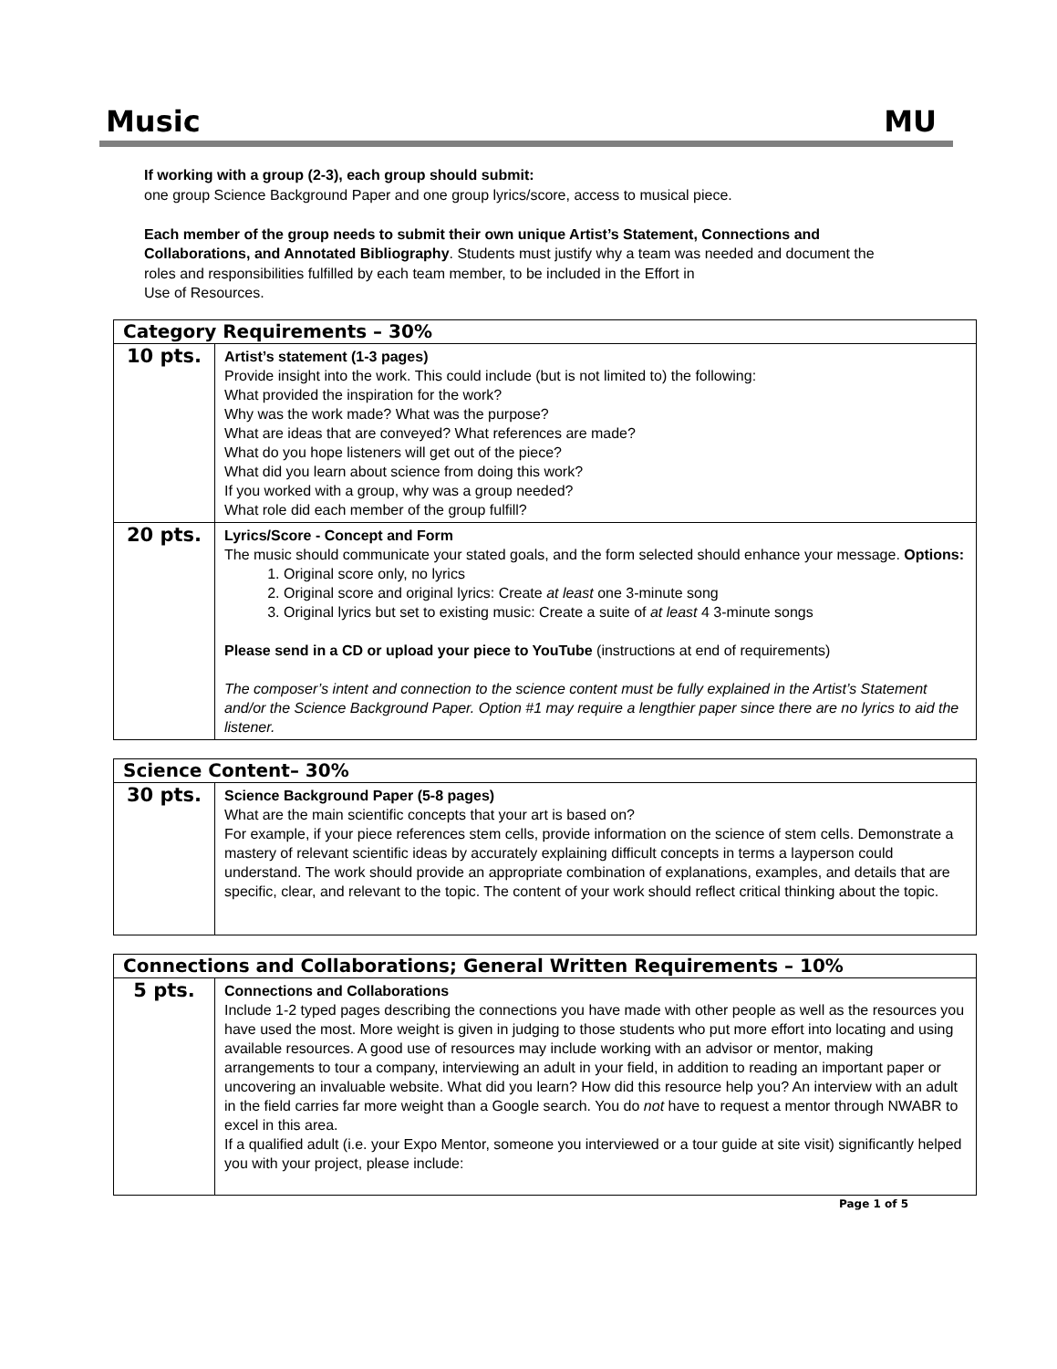Music MU
If working with a group (2-3), each group should submit:
one group Science Background Paper and one group lyrics/score, access to musical piece.
Each member of the group needs to submit their own unique Artist’s Statement, Connections and Collaborations, and Annotated Bibliography. Students must justify why a team was needed and document the roles and responsibilities fulfilled by each team member, to be included in the Effort in
Use of Resources.
| Category Requirements – 30% | |
| 10 pts. | Artist’s statement (1-3 pages) Provide insight into the work. This could include (but is not limited to) the following: What provided the inspiration for the work? Why was the work made? What was the purpose? What are ideas that are conveyed? What references are made? What do you hope listeners will get out of the piece? What did you learn about science from doing this work? If you worked with a group, why was a group needed? What role did each member of the group fulfill? |
| 20 pts. | Lyrics/Score - Concept and Form The music should communicate your stated goals, and the form selected should enhance your message. Options: 1. Original score only, no lyrics 2. Original score and original lyrics: Create at least one 3-minute song 3. Original lyrics but set to existing music: Create a suite of at least 4 3-minute songs Please send in a CD or upload your piece to YouTube (instructions at end of requirements) The composer’s intent and connection to the science content must be fully explained in the Artist’s Statement and/or the Science Background Paper. Option #1 may require a lengthier paper since there are no lyrics to aid the listener. |
| Science Content– 30% | |
| 30 pts. | Science Background Paper (5-8 pages) What are the main scientific concepts that your art is based on? For example, if your piece references stem cells, provide information on the science of stem cells. Demonstrate a mastery of relevant scientific ideas by accurately explaining difficult concepts in terms a layperson could understand. The work should provide an appropriate combination of explanations, examples, and details that are specific, clear, and relevant to the topic. The content of your work should reflect critical thinking about the topic. |
| Connections and Collaborations; General Written Requirements – 10% | |
| 5 pts. | Connections and Collaborations Include 1-2 typed pages describing the connections you have made with other people as well as the resources you have used the most. More weight is given in judging to those students who put more effort into locating and using available resources. A good use of resources may include working with an advisor or mentor, making arrangements to tour a company, interviewing an adult in your field, in addition to reading an important paper or uncovering an invaluable website. What did you learn? How did this resource help you? An interview with an adult in the field carries far more weight than a Google search. You do not have to request a mentor through NWABR to excel in this area. If a qualified adult (i.e. your Expo Mentor, someone you interviewed or a tour guide at site visit) significantly helped you with your project, please include: |
Page 1 of 5